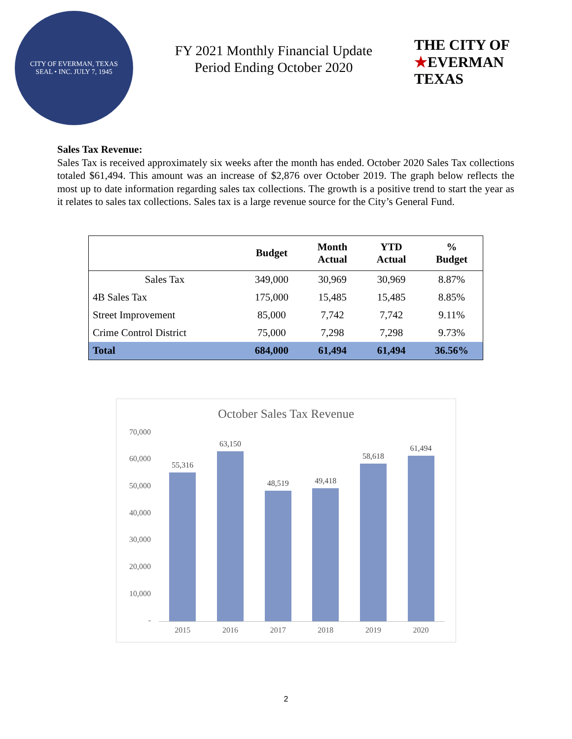CITY OF EVERMAN, TEXAS
SEAL • INC. JULY 7, 1945
FY 2021 Monthly Financial Update
Period Ending October 2020
THE CITY OF
★EVERMAN
TEXAS
Sales Tax Revenue:
Sales Tax is received approximately six weeks after the month has ended. October 2020 Sales Tax collections totaled $61,494. This amount was an increase of $2,876 over October 2019. The graph below reflects the most up to date information regarding sales tax collections. The growth is a positive trend to start the year as it relates to sales tax collections. Sales tax is a large revenue source for the City’s General Fund.
| | Budget | Month Actual | YTD Actual | % Budget |
| --- | --- | --- | --- | --- |
| Sales Tax | 349,000 | 30,969 | 30,969 | 8.87% |
| 4B Sales Tax | 175,000 | 15,485 | 15,485 | 8.85% |
| Street Improvement | 85,000 | 7,742 | 7,742 | 9.11% |
| Crime Control District | 75,000 | 7,298 | 7,298 | 9.73% |
| Total | 684,000 | 61,494 | 61,494 | 36.56% |
October Sales Tax Revenue
70,000
60,000
50,000
40,000
30,000
20,000
10,000
-
55,316
63,150
48,519
49,418
58,618
61,494
2015 2016 2017 2018 2019 2020
2